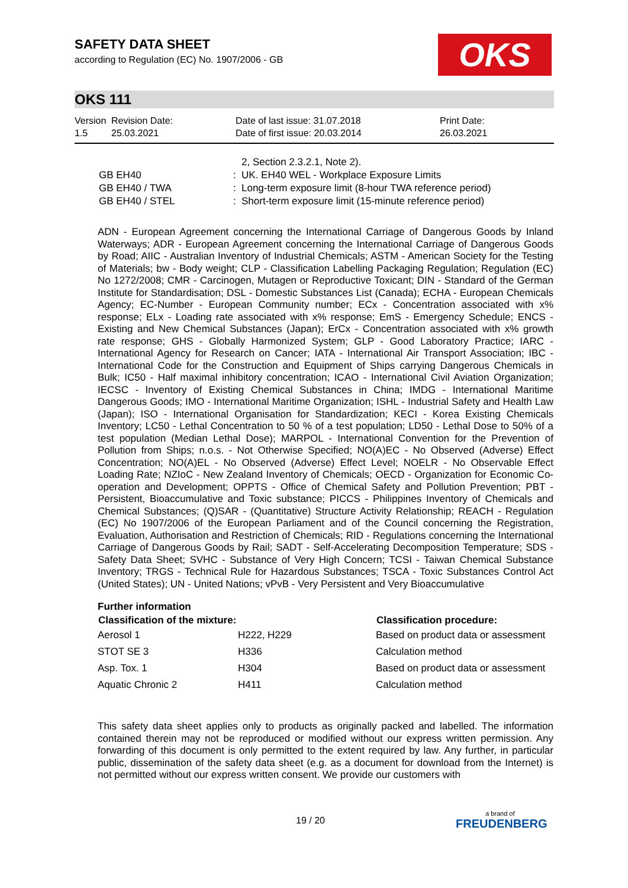SAFETY DATA SHEET
according to Regulation (EC) No. 1907/2006 - GB
OKS
OKS 111
| Version 1.5 | Revision Date: 25.03.2021 | Date of last issue: 31.07.2018 Date of first issue: 20.03.2014 | Print Date: 26.03.2021 |
| | | 2, Section 2.3.2.1, Note 2). |
| GB EH40 | : | UK. EH40 WEL - Workplace Exposure Limits |
| GB EH40 / TWA | : | Long-term exposure limit (8-hour TWA reference period) |
| GB EH40 / STEL | : | Short-term exposure limit (15-minute reference period) |
ADN - European Agreement concerning the International Carriage of Dangerous Goods by Inland Waterways; ADR - European Agreement concerning the International Carriage of Dangerous Goods by Road; AIIC - Australian Inventory of Industrial Chemicals; ASTM - American Society for the Testing of Materials; bw - Body weight; CLP - Classification Labelling Packaging Regulation; Regulation (EC) No 1272/2008; CMR - Carcinogen, Mutagen or Reproductive Toxicant; DIN - Standard of the German Institute for Standardisation; DSL - Domestic Substances List (Canada); ECHA - European Chemicals Agency; EC-Number - European Community number; ECx - Concentration associated with x% response; ELx - Loading rate associated with x% response; EmS - Emergency Schedule; ENCS - Existing and New Chemical Substances (Japan); ErCx - Concentration associated with x% growth rate response; GHS - Globally Harmonized System; GLP - Good Laboratory Practice; IARC - International Agency for Research on Cancer; IATA - International Air Transport Association; IBC - International Code for the Construction and Equipment of Ships carrying Dangerous Chemicals in Bulk; IC50 - Half maximal inhibitory concentration; ICAO - International Civil Aviation Organization; IECSC - Inventory of Existing Chemical Substances in China; IMDG - International Maritime Dangerous Goods; IMO - International Maritime Organization; ISHL - Industrial Safety and Health Law (Japan); ISO - International Organisation for Standardization; KECI - Korea Existing Chemicals Inventory; LC50 - Lethal Concentration to 50 % of a test population; LD50 - Lethal Dose to 50% of a test population (Median Lethal Dose); MARPOL - International Convention for the Prevention of Pollution from Ships; n.o.s. - Not Otherwise Specified; NO(A)EC - No Observed (Adverse) Effect Concentration; NO(A)EL - No Observed (Adverse) Effect Level; NOELR - No Observable Effect Loading Rate; NZIoC - New Zealand Inventory of Chemicals; OECD - Organization for Economic Co-operation and Development; OPPTS - Office of Chemical Safety and Pollution Prevention; PBT - Persistent, Bioaccumulative and Toxic substance; PICCS - Philippines Inventory of Chemicals and Chemical Substances; (Q)SAR - (Quantitative) Structure Activity Relationship; REACH - Regulation (EC) No 1907/2006 of the European Parliament and of the Council concerning the Registration, Evaluation, Authorisation and Restriction of Chemicals; RID - Regulations concerning the International Carriage of Dangerous Goods by Rail; SADT - Self-Accelerating Decomposition Temperature; SDS - Safety Data Sheet; SVHC - Substance of Very High Concern; TCSI - Taiwan Chemical Substance Inventory; TRGS - Technical Rule for Hazardous Substances; TSCA - Toxic Substances Control Act (United States); UN - United Nations; vPvB - Very Persistent and Very Bioaccumulative
Further information
| Classification of the mixture: | | Classification procedure: |
| --- | --- | --- |
| Aerosol 1 | H222, H229 | Based on product data or assessment |
| STOT SE 3 | H336 | Calculation method |
| Asp. Tox. 1 | H304 | Based on product data or assessment |
| Aquatic Chronic 2 | H411 | Calculation method |
This safety data sheet applies only to products as originally packed and labelled. The information contained therein may not be reproduced or modified without our express written permission. Any forwarding of this document is only permitted to the extent required by law. Any further, in particular public, dissemination of the safety data sheet (e.g. as a document for download from the Internet) is not permitted without our express written consent. We provide our customers with
19 / 20 a brand of
FREUDENBERG